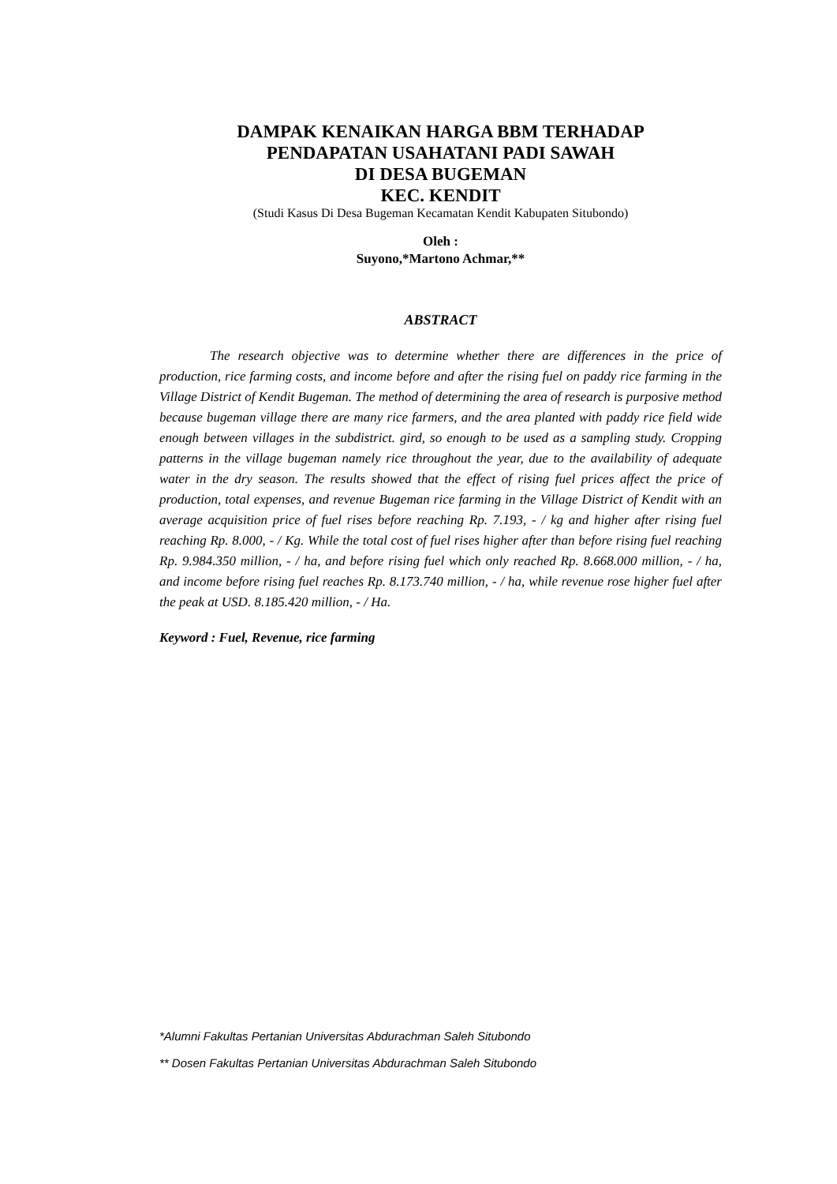DAMPAK KENAIKAN HARGA BBM TERHADAP
PENDAPATAN USAHATANI PADI SAWAH
DI DESA BUGEMAN
KEC. KENDIT
(Studi Kasus Di Desa Bugeman Kecamatan Kendit Kabupaten Situbondo)
Oleh :
Suyono,*Martono Achmar,**
ABSTRACT
The research objective was to determine whether there are differences in the price of production, rice farming costs, and income before and after the rising fuel on paddy rice farming in the Village District of Kendit Bugeman. The method of determining the area of research is purposive method because bugeman village there are many rice farmers, and the area planted with paddy rice field wide enough between villages in the subdistrict. gird, so enough to be used as a sampling study. Cropping patterns in the village bugeman namely rice throughout the year, due to the availability of adequate water in the dry season. The results showed that the effect of rising fuel prices affect the price of production, total expenses, and revenue Bugeman rice farming in the Village District of Kendit with an average acquisition price of fuel rises before reaching Rp. 7.193, - / kg and higher after rising fuel reaching Rp. 8.000, - / Kg. While the total cost of fuel rises higher after than before rising fuel reaching Rp. 9.984.350 million, - / ha, and before rising fuel which only reached Rp. 8.668.000 million, - / ha, and income before rising fuel reaches Rp. 8.173.740 million, - / ha, while revenue rose higher fuel after the peak at USD. 8.185.420 million, - / Ha.
Keyword : Fuel, Revenue, rice farming
*Alumni Fakultas Pertanian Universitas Abdurachman Saleh Situbondo
** Dosen Fakultas Pertanian Universitas Abdurachman Saleh Situbondo